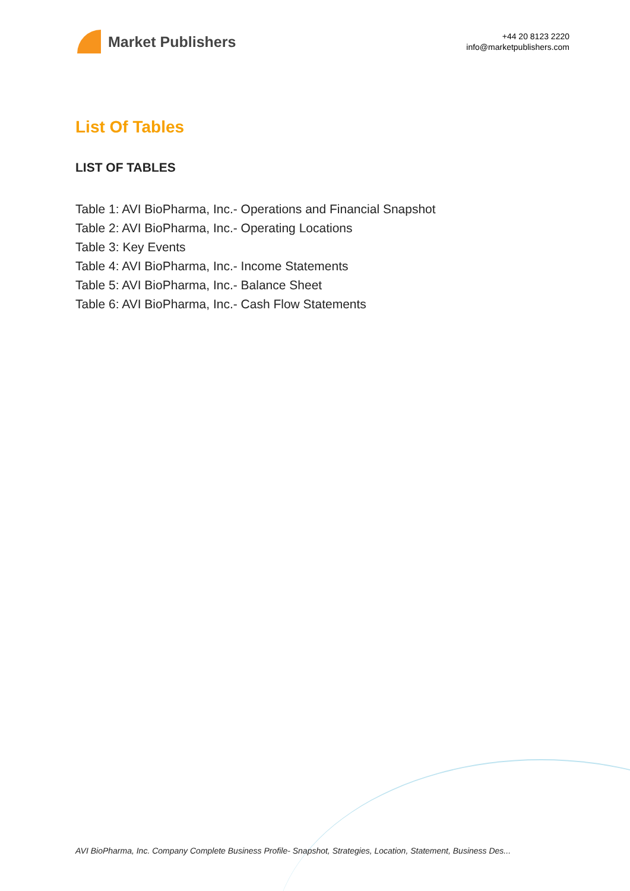Market Publishers
+44 20 8123 2220
info@marketpublishers.com
List Of Tables
LIST OF TABLES
Table 1: AVI BioPharma, Inc.- Operations and Financial Snapshot
Table 2: AVI BioPharma, Inc.- Operating Locations
Table 3: Key Events
Table 4: AVI BioPharma, Inc.- Income Statements
Table 5: AVI BioPharma, Inc.- Balance Sheet
Table 6: AVI BioPharma, Inc.- Cash Flow Statements
AVI BioPharma, Inc. Company Complete Business Profile- Snapshot, Strategies, Location, Statement, Business Des...